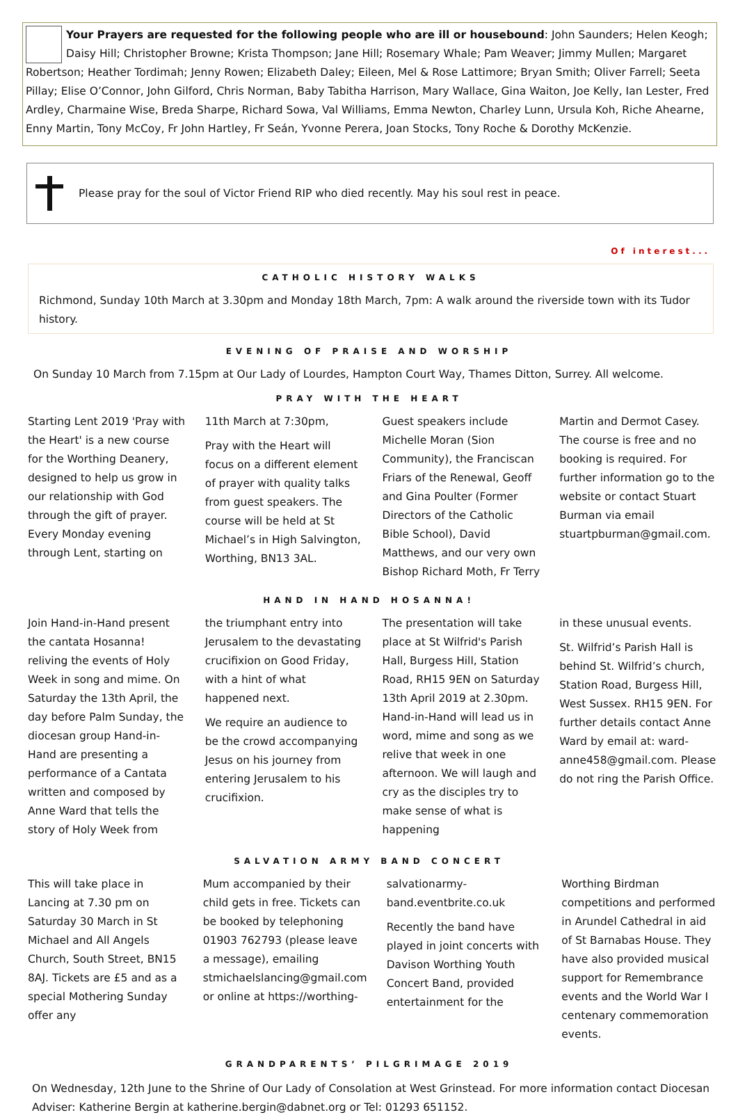Your Prayers are requested for the following people who are ill or housebound: John Saunders; Helen Keogh; Daisy Hill; Christopher Browne; Krista Thompson; Jane Hill; Rosemary Whale; Pam Weaver; Jimmy Mullen; Margaret Robertson; Heather Tordimah; Jenny Rowen; Elizabeth Daley; Eileen, Mel & Rose Lattimore; Bryan Smith; Oliver Farrell; Seeta Pillay; Elise O’Connor, John Gilford, Chris Norman, Baby Tabitha Harrison, Mary Wallace, Gina Waiton, Joe Kelly, Ian Lester, Fred Ardley, Charmaine Wise, Breda Sharpe, Richard Sowa, Val Williams, Emma Newton, Charley Lunn, Ursula Koh, Riche Ahearne, Enny Martin, Tony McCoy, Fr John Hartley, Fr Seán, Yvonne Perera, Joan Stocks, Tony Roche & Dorothy McKenzie.
Please pray for the soul of Victor Friend RIP who died recently. May his soul rest in peace.
Of interest...
CATHOLIC HISTORY WALKS
Richmond, Sunday 10th March at 3.30pm and Monday 18th March, 7pm: A walk around the riverside town with its Tudor history.
EVENING OF PRAISE AND WORSHIP
On Sunday 10 March from 7.15pm at Our Lady of Lourdes, Hampton Court Way, Thames Ditton, Surrey. All welcome.
PRAY WITH THE HEART
Starting Lent 2019 'Pray with the Heart' is a new course for the Worthing Deanery, designed to help us grow in our relationship with God through the gift of prayer. Every Monday evening through Lent, starting on
11th March at 7:30pm,
Pray with the Heart will focus on a different element of prayer with quality talks from guest speakers. The course will be held at St Michael’s in High Salvington, Worthing, BN13 3AL.
Guest speakers include Michelle Moran (Sion Community), the Franciscan Friars of the Renewal, Geoff and Gina Poulter (Former Directors of the Catholic Bible School), David Matthews, and our very own Bishop Richard Moth, Fr Terry
Martin and Dermot Casey. The course is free and no booking is required. For further information go to the website or contact Stuart Burman via email stuartpburman@gmail.com.
HAND IN HAND HOSANNA!
Join Hand-in-Hand present the cantata Hosanna! reliving the events of Holy Week in song and mime. On Saturday the 13th April, the day before Palm Sunday, the diocesan group Hand-in-Hand are presenting a performance of a Cantata written and composed by Anne Ward that tells the story of Holy Week from
the triumphant entry into Jerusalem to the devastating crucifixion on Good Friday, with a hint of what happened next.
We require an audience to be the crowd accompanying Jesus on his journey from entering Jerusalem to his crucifixion.
The presentation will take place at St Wilfrid's Parish Hall, Burgess Hill, Station Road, RH15 9EN on Saturday 13th April 2019 at 2.30pm. Hand-in-Hand will lead us in word, mime and song as we relive that week in one afternoon. We will laugh and cry as the disciples try to make sense of what is happening
in these unusual events.
St. Wilfrid’s Parish Hall is behind St. Wilfrid’s church, Station Road, Burgess Hill, West Sussex. RH15 9EN. For further details contact Anne Ward by email at: ward-anne458@gmail.com. Please do not ring the Parish Office.
SALVATION ARMY BAND CONCERT
This will take place in Lancing at 7.30 pm on Saturday 30 March in St Michael and All Angels Church, South Street, BN15 8AJ. Tickets are £5 and as a special Mothering Sunday offer any
Mum accompanied by their child gets in free. Tickets can be booked by telephoning 01903 762793 (please leave a message), emailing stmichaelslancing@gmail.com or online at https://worthing-
salvationarmy-band.eventbrite.co.uk
Recently the band have played in joint concerts with Davison Worthing Youth Concert Band, provided entertainment for the
Worthing Birdman competitions and performed in Arundel Cathedral in aid of St Barnabas House. They have also provided musical support for Remembrance events and the World War I centenary commemoration events.
GRANDPARENTS’ PILGRIMAGE 2019
On Wednesday, 12th June to the Shrine of Our Lady of Consolation at West Grinstead. For more information contact Diocesan Adviser: Katherine Bergin at katherine.bergin@dabnet.org or Tel: 01293 651152.